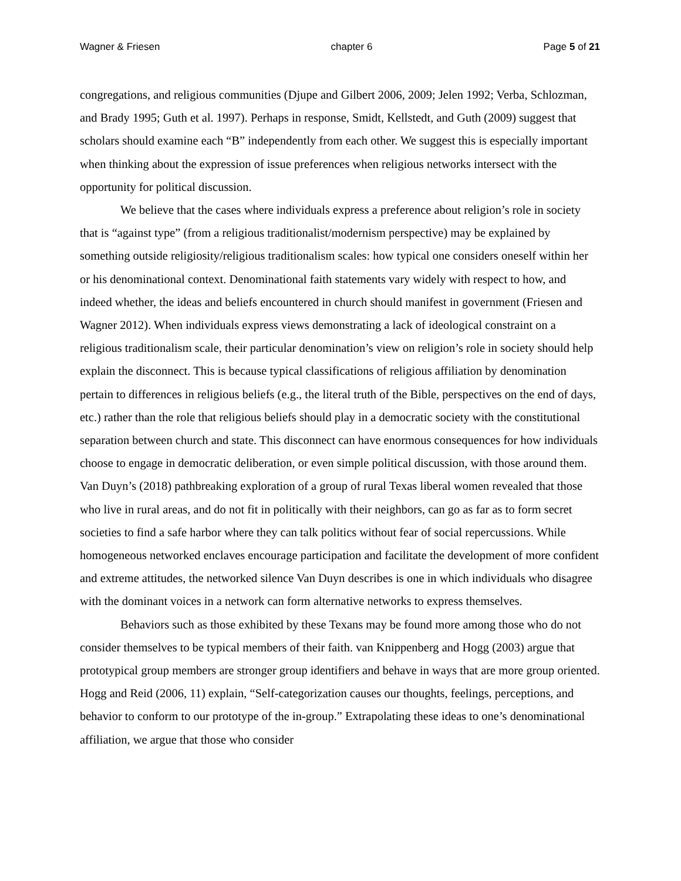Wagner & Friesen chapter 6 Page 5 of 21
congregations, and religious communities (Djupe and Gilbert 2006, 2009; Jelen 1992; Verba, Schlozman, and Brady 1995; Guth et al. 1997). Perhaps in response, Smidt, Kellstedt, and Guth (2009) suggest that scholars should examine each “B” independently from each other. We suggest this is especially important when thinking about the expression of issue preferences when religious networks intersect with the opportunity for political discussion.
We believe that the cases where individuals express a preference about religion’s role in society that is “against type” (from a religious traditionalist/modernism perspective) may be explained by something outside religiosity/religious traditionalism scales: how typical one considers oneself within her or his denominational context. Denominational faith statements vary widely with respect to how, and indeed whether, the ideas and beliefs encountered in church should manifest in government (Friesen and Wagner 2012). When individuals express views demonstrating a lack of ideological constraint on a religious traditionalism scale, their particular denomination’s view on religion’s role in society should help explain the disconnect. This is because typical classifications of religious affiliation by denomination pertain to differences in religious beliefs (e.g., the literal truth of the Bible, perspectives on the end of days, etc.) rather than the role that religious beliefs should play in a democratic society with the constitutional separation between church and state. This disconnect can have enormous consequences for how individuals choose to engage in democratic deliberation, or even simple political discussion, with those around them. Van Duyn’s (2018) pathbreaking exploration of a group of rural Texas liberal women revealed that those who live in rural areas, and do not fit in politically with their neighbors, can go as far as to form secret societies to find a safe harbor where they can talk politics without fear of social repercussions. While homogeneous networked enclaves encourage participation and facilitate the development of more confident and extreme attitudes, the networked silence Van Duyn describes is one in which individuals who disagree with the dominant voices in a network can form alternative networks to express themselves.
Behaviors such as those exhibited by these Texans may be found more among those who do not consider themselves to be typical members of their faith. van Knippenberg and Hogg (2003) argue that prototypical group members are stronger group identifiers and behave in ways that are more group oriented. Hogg and Reid (2006, 11) explain, “Self-categorization causes our thoughts, feelings, perceptions, and behavior to conform to our prototype of the in-group.” Extrapolating these ideas to one’s denominational affiliation, we argue that those who consider